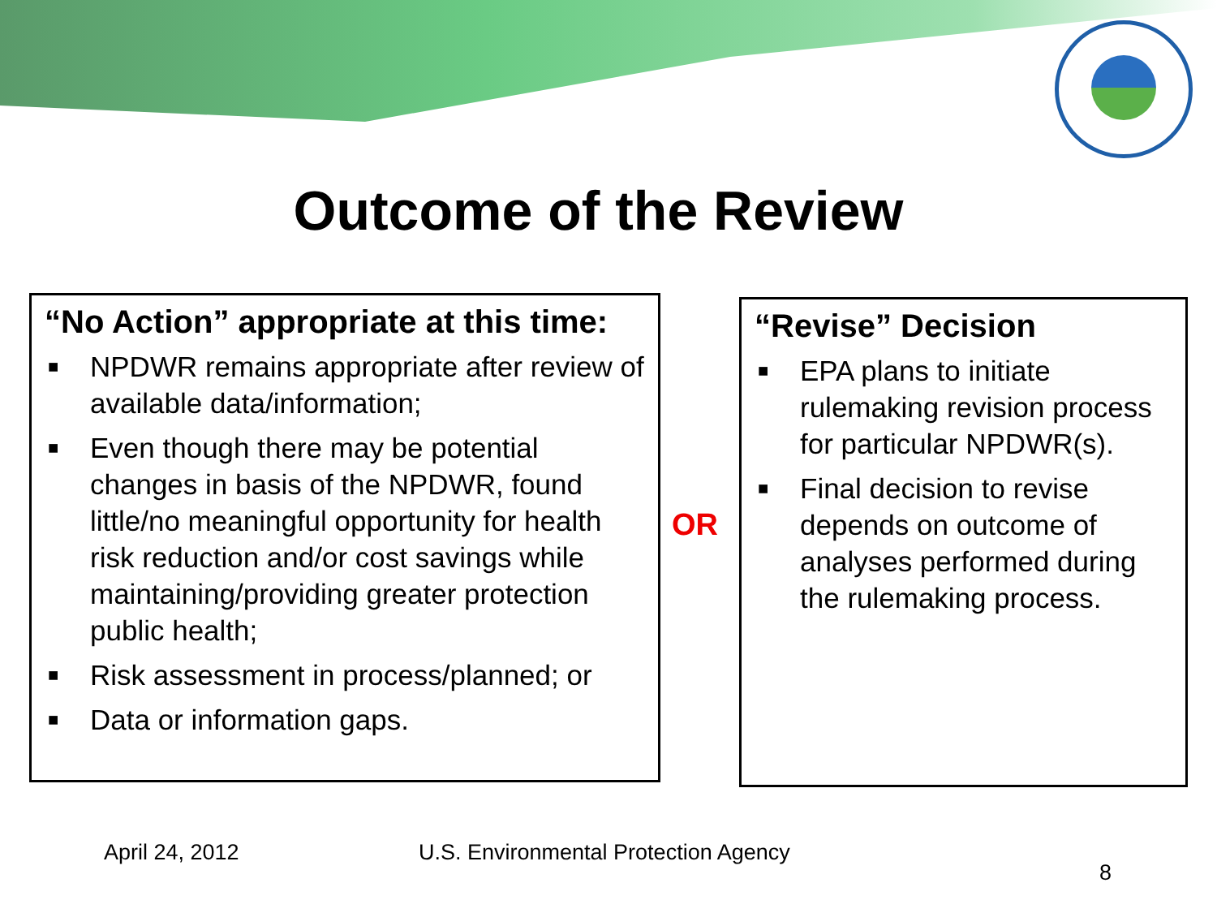Outcome of the Review
“No Action” appropriate at this time:
■ NPDWR remains appropriate after review of available data/information;
■ Even though there may be potential changes in basis of the NPDWR, found little/no meaningful opportunity for health risk reduction and/or cost savings while maintaining/providing greater protection public health;
■ Risk assessment in process/planned; or
■ Data or information gaps.
OR
“Revise” Decision
■ EPA plans to initiate rulemaking revision process for particular NPDWR(s).
■ Final decision to revise depends on outcome of analyses performed during the rulemaking process.
April 24, 2012
U.S. Environmental Protection Agency
8